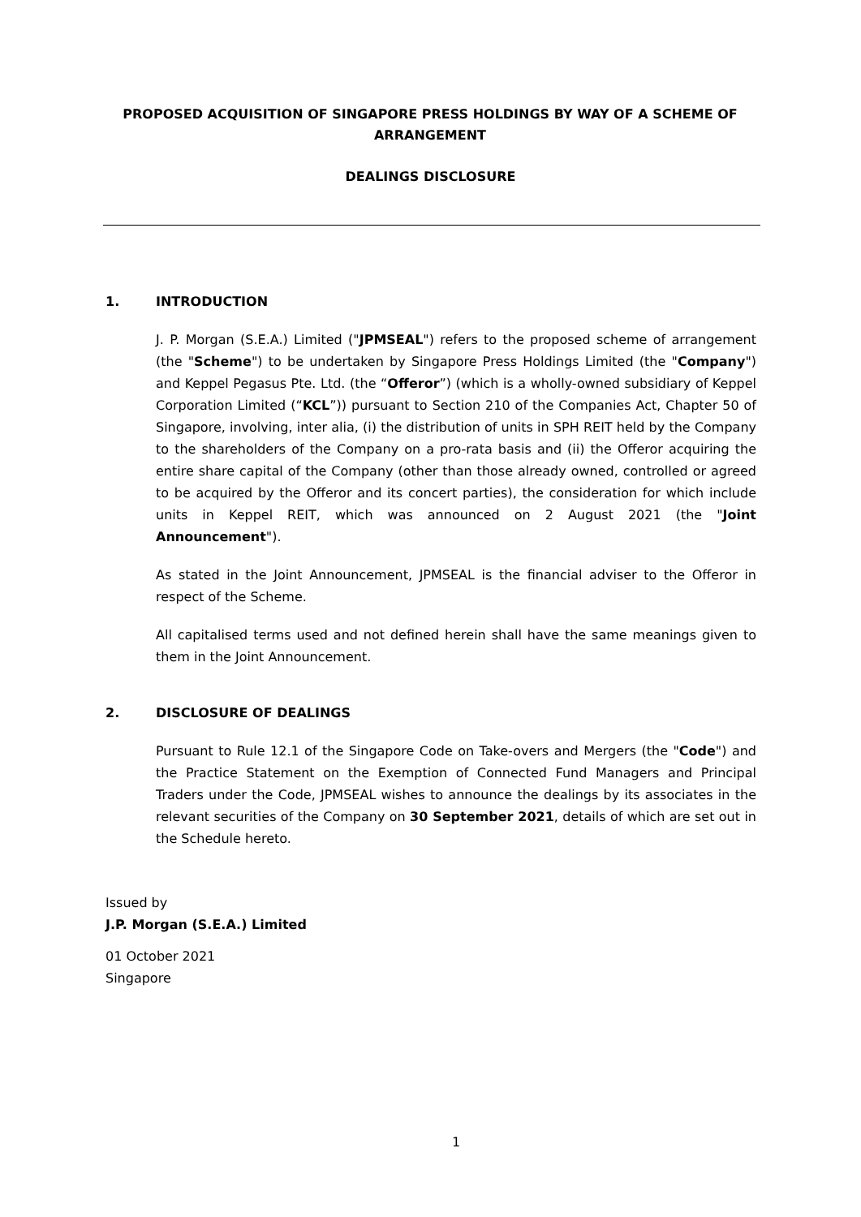PROPOSED ACQUISITION OF SINGAPORE PRESS HOLDINGS BY WAY OF A SCHEME OF ARRANGEMENT
DEALINGS DISCLOSURE
1. INTRODUCTION
J. P. Morgan (S.E.A.) Limited ("JPMSEAL") refers to the proposed scheme of arrangement (the "Scheme") to be undertaken by Singapore Press Holdings Limited (the "Company") and Keppel Pegasus Pte. Ltd. (the “Offeror”) (which is a wholly-owned subsidiary of Keppel Corporation Limited (“KCL”)) pursuant to Section 210 of the Companies Act, Chapter 50 of Singapore, involving, inter alia, (i) the distribution of units in SPH REIT held by the Company to the shareholders of the Company on a pro-rata basis and (ii) the Offeror acquiring the entire share capital of the Company (other than those already owned, controlled or agreed to be acquired by the Offeror and its concert parties), the consideration for which include units in Keppel REIT, which was announced on 2 August 2021 (the "Joint Announcement").
As stated in the Joint Announcement, JPMSEAL is the financial adviser to the Offeror in respect of the Scheme.
All capitalised terms used and not defined herein shall have the same meanings given to them in the Joint Announcement.
2. DISCLOSURE OF DEALINGS
Pursuant to Rule 12.1 of the Singapore Code on Take-overs and Mergers (the "Code") and the Practice Statement on the Exemption of Connected Fund Managers and Principal Traders under the Code, JPMSEAL wishes to announce the dealings by its associates in the relevant securities of the Company on 30 September 2021, details of which are set out in the Schedule hereto.
Issued by
J.P. Morgan (S.E.A.) Limited
01 October 2021
Singapore
1